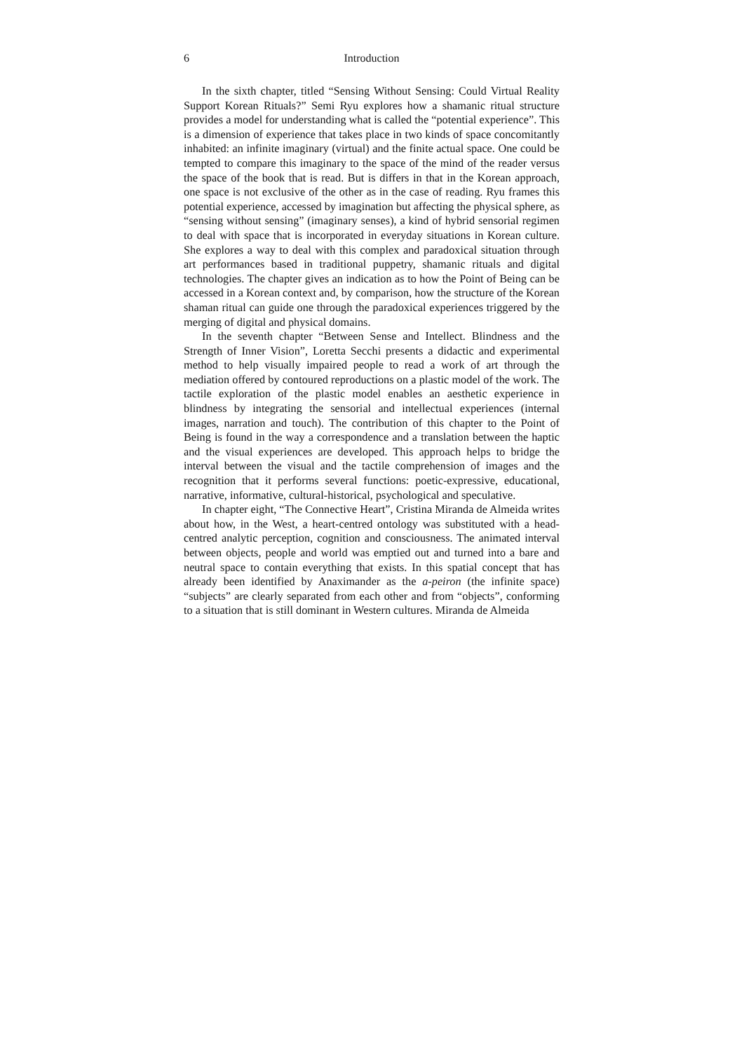6 Introduction
In the sixth chapter, titled “Sensing Without Sensing: Could Virtual Reality Support Korean Rituals?” Semi Ryu explores how a shamanic ritual structure provides a model for understanding what is called the “potential experience”. This is a dimension of experience that takes place in two kinds of space concomitantly inhabited: an infinite imaginary (virtual) and the finite actual space. One could be tempted to compare this imaginary to the space of the mind of the reader versus the space of the book that is read. But is differs in that in the Korean approach, one space is not exclusive of the other as in the case of reading. Ryu frames this potential experience, accessed by imagination but affecting the physical sphere, as “sensing without sensing” (imaginary senses), a kind of hybrid sensorial regimen to deal with space that is incorporated in everyday situations in Korean culture. She explores a way to deal with this complex and paradoxical situation through art performances based in traditional puppetry, shamanic rituals and digital technologies. The chapter gives an indication as to how the Point of Being can be accessed in a Korean context and, by comparison, how the structure of the Korean shaman ritual can guide one through the paradoxical experiences triggered by the merging of digital and physical domains.
In the seventh chapter “Between Sense and Intellect. Blindness and the Strength of Inner Vision”, Loretta Secchi presents a didactic and experimental method to help visually impaired people to read a work of art through the mediation offered by contoured reproductions on a plastic model of the work. The tactile exploration of the plastic model enables an aesthetic experience in blindness by integrating the sensorial and intellectual experiences (internal images, narration and touch). The contribution of this chapter to the Point of Being is found in the way a correspondence and a translation between the haptic and the visual experiences are developed. This approach helps to bridge the interval between the visual and the tactile comprehension of images and the recognition that it performs several functions: poetic-expressive, educational, narrative, informative, cultural-historical, psychological and speculative.
In chapter eight, “The Connective Heart”, Cristina Miranda de Almeida writes about how, in the West, a heart-centred ontology was substituted with a head-centred analytic perception, cognition and consciousness. The animated interval between objects, people and world was emptied out and turned into a bare and neutral space to contain everything that exists. In this spatial concept that has already been identified by Anaximander as the a-peiron (the infinite space) “subjects” are clearly separated from each other and from “objects”, conforming to a situation that is still dominant in Western cultures. Miranda de Almeida